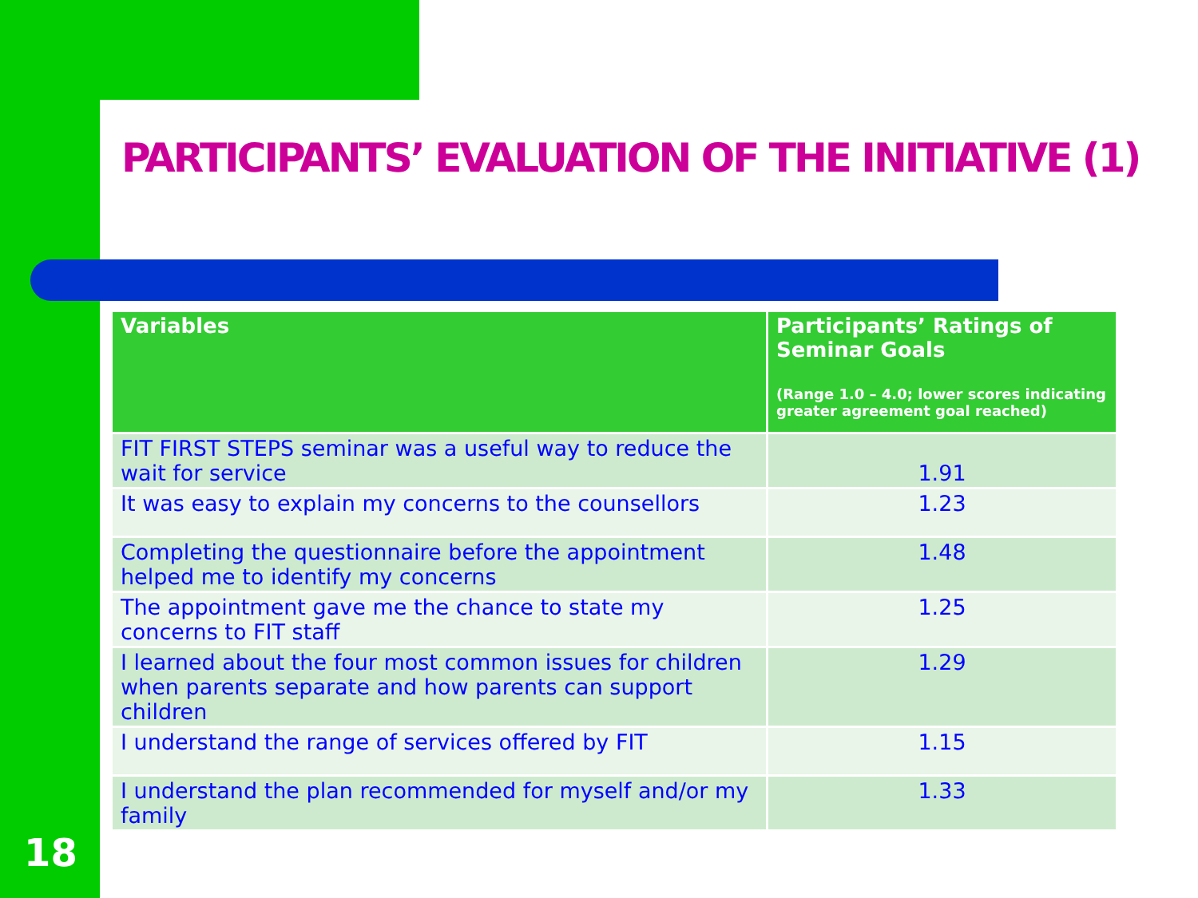PARTICIPANTS’ EVALUATION OF THE INITIATIVE (1)
| Variables | Participants’ Ratings of Seminar Goals (Range 1.0 – 4.0; lower scores indicating greater agreement goal reached) |
| --- | --- |
| FIT FIRST STEPS seminar was a useful way to reduce the wait for service | 1.91 |
| It was easy to explain my concerns to the counsellors | 1.23 |
| Completing the questionnaire before the appointment helped me to identify my concerns | 1.48 |
| The appointment gave me the chance to state my concerns to FIT staff | 1.25 |
| I learned about the four most common issues for children when parents separate and how parents can support children | 1.29 |
| I understand the range of services offered by FIT | 1.15 |
| I understand the plan recommended for myself and/or my family | 1.33 |
18